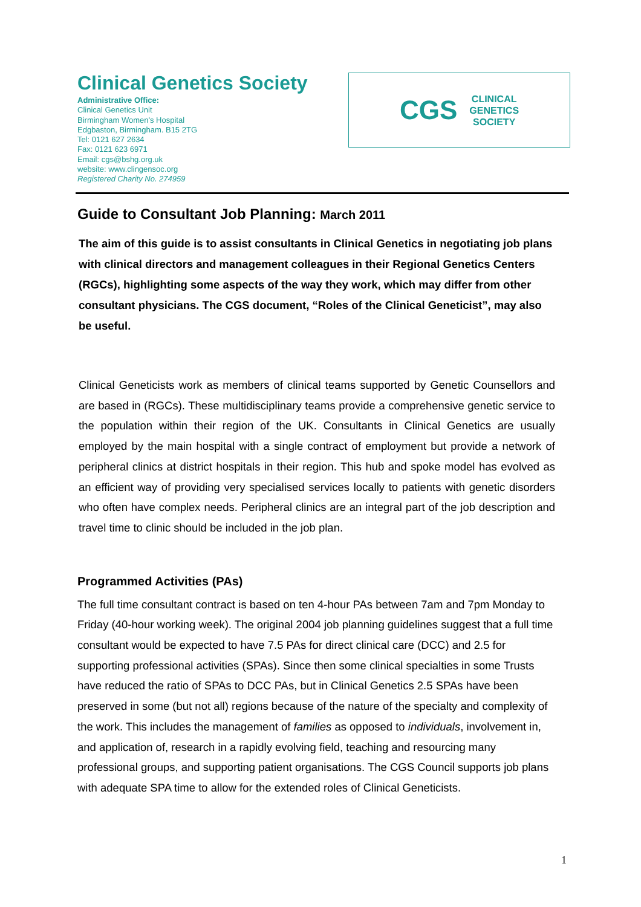Clinical Genetics Society
Administrative Office:
Clinical Genetics Unit
Birmingham Women's Hospital
Edgbaston, Birmingham. B15 2TG
Tel: 0121 627 2634
Fax: 0121 623 6971
Email: cgs@bshg.org.uk
website: www.clingensoc.org
Registered Charity No. 274959
CGS CLINICAL
GENETICS
SOCIETY
Guide to Consultant Job Planning: March 2011
The aim of this guide is to assist consultants in Clinical Genetics in negotiating job plans with clinical directors and management colleagues in their Regional Genetics Centers (RGCs), highlighting some aspects of the way they work, which may differ from other consultant physicians. The CGS document, “Roles of the Clinical Geneticist”, may also be useful.
Clinical Geneticists work as members of clinical teams supported by Genetic Counsellors and are based in (RGCs). These multidisciplinary teams provide a comprehensive genetic service to the population within their region of the UK. Consultants in Clinical Genetics are usually employed by the main hospital with a single contract of employment but provide a network of peripheral clinics at district hospitals in their region. This hub and spoke model has evolved as an efficient way of providing very specialised services locally to patients with genetic disorders who often have complex needs. Peripheral clinics are an integral part of the job description and travel time to clinic should be included in the job plan.
Programmed Activities (PAs)
The full time consultant contract is based on ten 4-hour PAs between 7am and 7pm Monday to Friday (40-hour working week). The original 2004 job planning guidelines suggest that a full time consultant would be expected to have 7.5 PAs for direct clinical care (DCC) and 2.5 for supporting professional activities (SPAs). Since then some clinical specialties in some Trusts have reduced the ratio of SPAs to DCC PAs, but in Clinical Genetics 2.5 SPAs have been preserved in some (but not all) regions because of the nature of the specialty and complexity of the work. This includes the management of families as opposed to individuals, involvement in, and application of, research in a rapidly evolving field, teaching and resourcing many professional groups, and supporting patient organisations. The CGS Council supports job plans with adequate SPA time to allow for the extended roles of Clinical Geneticists.
1